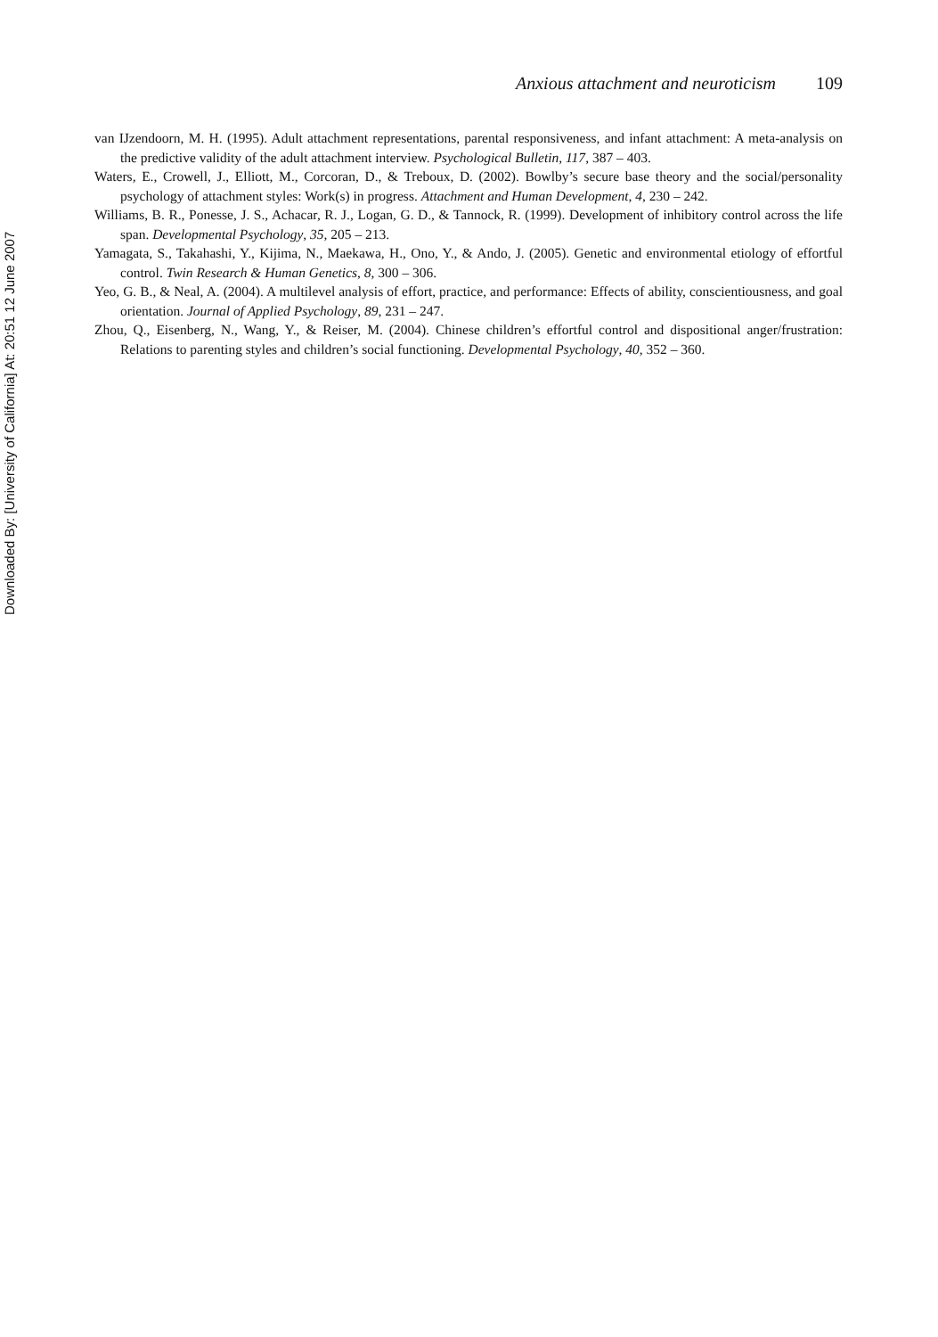Downloaded By: [University of California] At: 20:51 12 June 2007
Anxious attachment and neuroticism 109
van IJzendoorn, M. H. (1995). Adult attachment representations, parental responsiveness, and infant attachment: A meta-analysis on the predictive validity of the adult attachment interview. Psychological Bulletin, 117, 387 – 403.
Waters, E., Crowell, J., Elliott, M., Corcoran, D., & Treboux, D. (2002). Bowlby’s secure base theory and the social/personality psychology of attachment styles: Work(s) in progress. Attachment and Human Development, 4, 230 – 242.
Williams, B. R., Ponesse, J. S., Achacar, R. J., Logan, G. D., & Tannock, R. (1999). Development of inhibitory control across the life span. Developmental Psychology, 35, 205 – 213.
Yamagata, S., Takahashi, Y., Kijima, N., Maekawa, H., Ono, Y., & Ando, J. (2005). Genetic and environmental etiology of effortful control. Twin Research & Human Genetics, 8, 300 – 306.
Yeo, G. B., & Neal, A. (2004). A multilevel analysis of effort, practice, and performance: Effects of ability, conscientiousness, and goal orientation. Journal of Applied Psychology, 89, 231 – 247.
Zhou, Q., Eisenberg, N., Wang, Y., & Reiser, M. (2004). Chinese children’s effortful control and dispositional anger/frustration: Relations to parenting styles and children’s social functioning. Developmental Psychology, 40, 352 – 360.